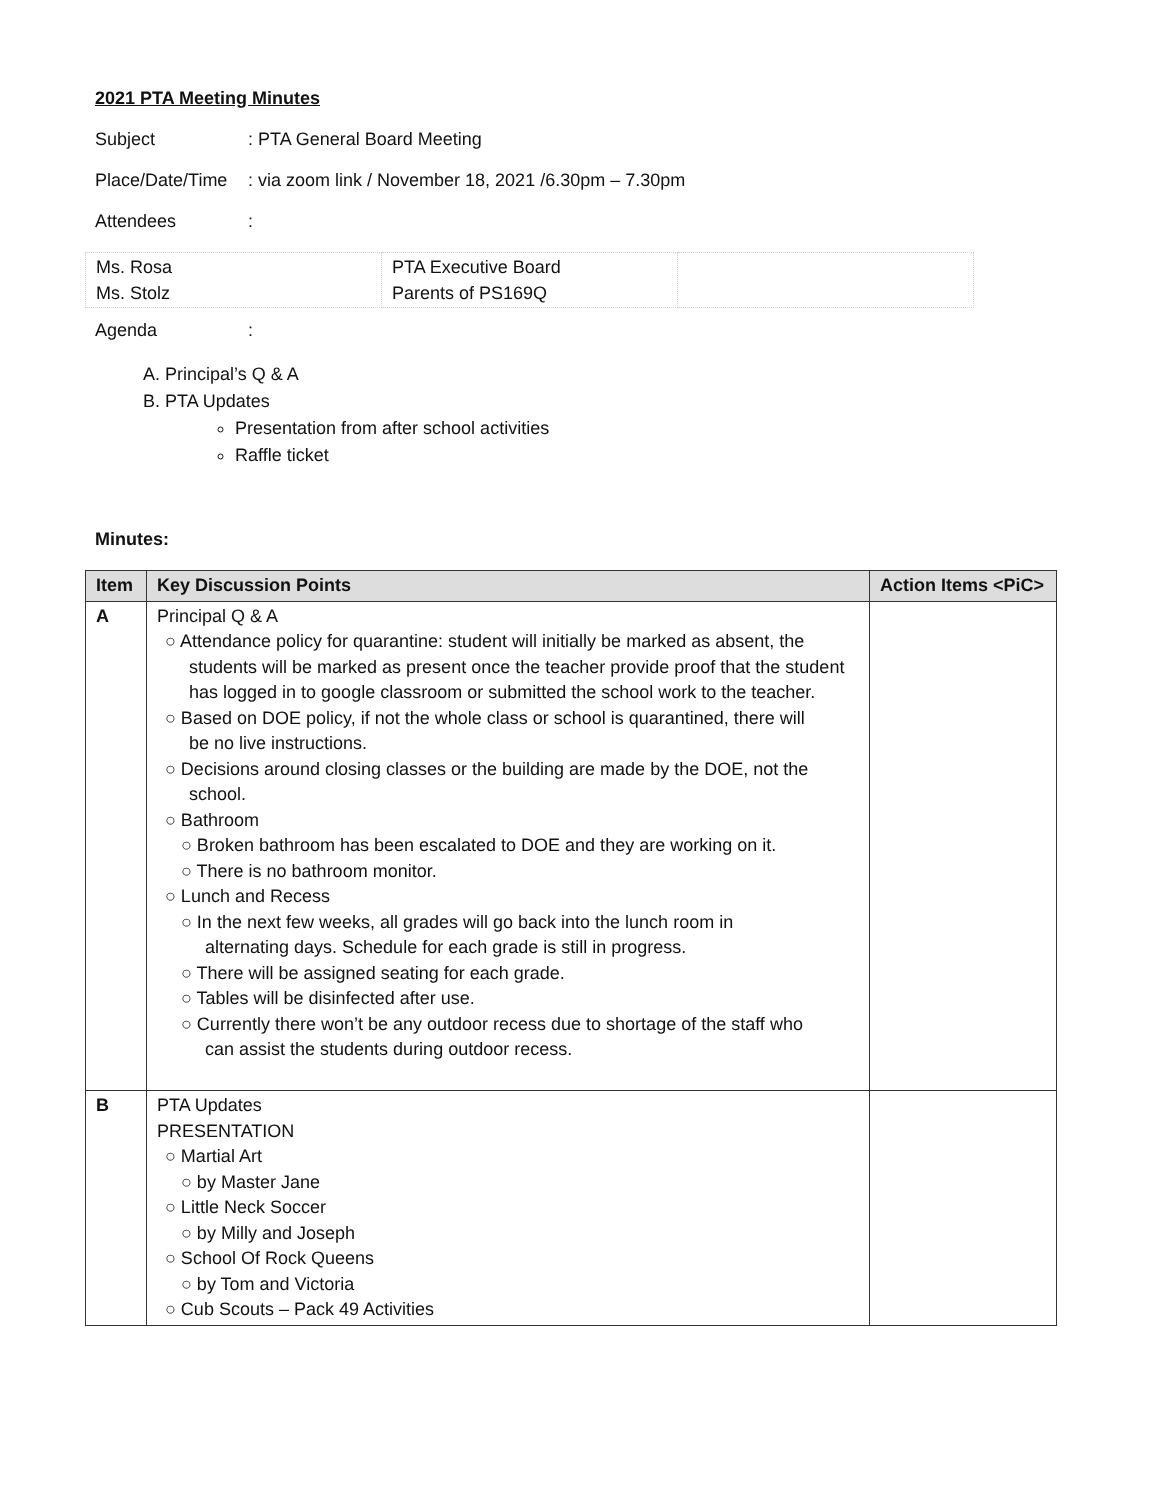2021 PTA Meeting Minutes
Subject: PTA General Board Meeting
Place/Date/Time: via zoom link / November 18, 2021 /6.30pm – 7.30pm
Attendees:
| Ms. Rosa Ms. Stolz | PTA Executive Board Parents of PS169Q | |
Agenda:
A. Principal’s Q & A
B. PTA Updates
Presentation from after school activities
Raffle ticket
Minutes:
| Item | Key Discussion Points | Action Items <PiC> |
| --- | --- | --- |
| A | Principal Q & A ○ Attendance policy for quarantine: student will initially be marked as absent, the students will be marked as present once the teacher provide proof that the student has logged in to google classroom or submitted the school work to the teacher. ○ Based on DOE policy, if not the whole class or school is quarantined, there will be no live instructions. ○ Decisions around closing classes or the building are made by the DOE, not the school. ○ Bathroom ○ Broken bathroom has been escalated to DOE and they are working on it. ○ There is no bathroom monitor. ○ Lunch and Recess ○ In the next few weeks, all grades will go back into the lunch room in alternating days. Schedule for each grade is still in progress. ○ There will be assigned seating for each grade. ○ Tables will be disinfected after use. ○ Currently there won’t be any outdoor recess due to shortage of the staff who can assist the students during outdoor recess. | |
| B | PTA Updates PRESENTATION ○ Martial Art ○ by Master Jane ○ Little Neck Soccer ○ by Milly and Joseph ○ School Of Rock Queens ○ by Tom and Victoria ○ Cub Scouts – Pack 49 Activities | |